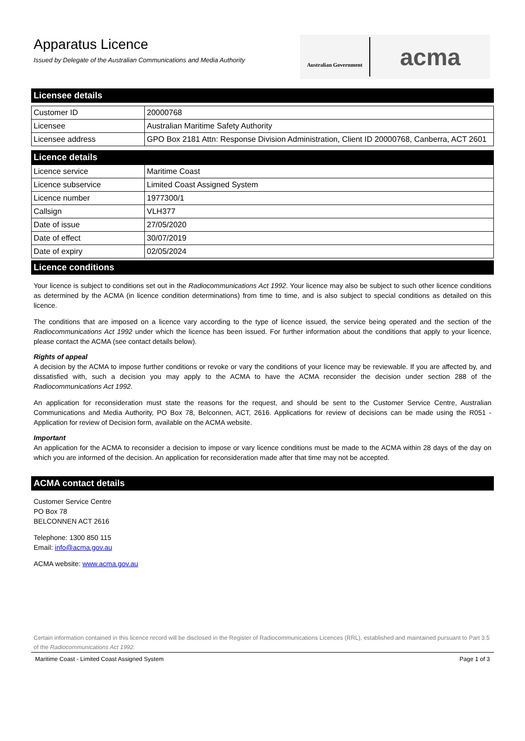Apparatus Licence
Issued by Delegate of the Australian Communications and Media Authority
Australian Government
acma
Licensee details
| Customer ID | 20000768 |
| Licensee | Australian Maritime Safety Authority |
| Licensee address | GPO Box 2181 Attn: Response Division Administration, Client ID 20000768, Canberra, ACT 2601 |
Licence details
| Licence service | Maritime Coast |
| Licence subservice | Limited Coast Assigned System |
| Licence number | 1977300/1 |
| Callsign | VLH377 |
| Date of issue | 27/05/2020 |
| Date of effect | 30/07/2019 |
| Date of expiry | 02/05/2024 |
Licence conditions
Your licence is subject to conditions set out in the Radiocommunications Act 1992. Your licence may also be subject to such other licence conditions as determined by the ACMA (in licence condition determinations) from time to time, and is also subject to special conditions as detailed on this licence.
The conditions that are imposed on a licence vary according to the type of licence issued, the service being operated and the section of the Radiocommunications Act 1992 under which the licence has been issued. For further information about the conditions that apply to your licence, please contact the ACMA (see contact details below).
Rights of appeal
A decision by the ACMA to impose further conditions or revoke or vary the conditions of your licence may be reviewable. If you are affected by, and dissatisfied with, such a decision you may apply to the ACMA to have the ACMA reconsider the decision under section 288 of the Radiocommunications Act 1992.
An application for reconsideration must state the reasons for the request, and should be sent to the Customer Service Centre, Australian Communications and Media Authority, PO Box 78, Belconnen, ACT, 2616. Applications for review of decisions can be made using the R051 - Application for review of Decision form, available on the ACMA website.
Important
An application for the ACMA to reconsider a decision to impose or vary licence conditions must be made to the ACMA within 28 days of the day on which you are informed of the decision. An application for reconsideration made after that time may not be accepted.
ACMA contact details
Customer Service Centre
PO Box 78
BELCONNEN ACT 2616
Telephone: 1300 850 115
Email: info@acma.gov.au
ACMA website: www.acma.gov.au
Certain information contained in this licence record will be disclosed in the Register of Radiocommunications Licences (RRL), established and maintained pursuant to Part 3.5 of the Radiocommunications Act 1992.
Maritime Coast - Limited Coast Assigned System Page 1 of 3